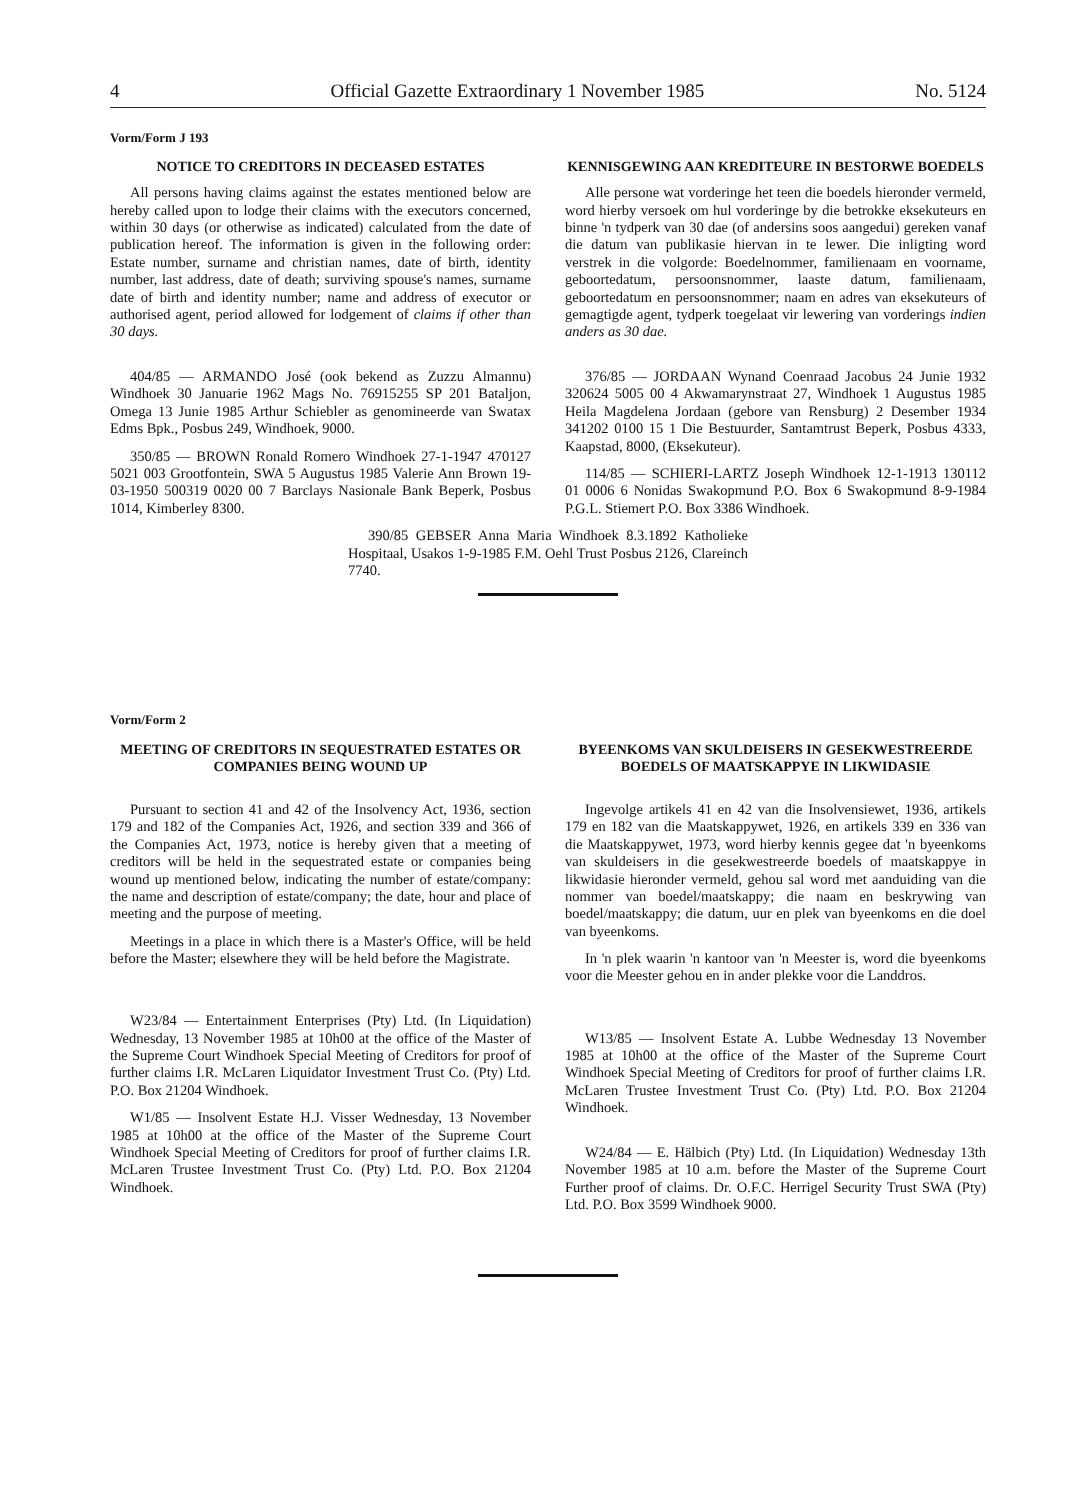4 Official Gazette Extraordinary 1 November 1985 No. 5124
Vorm/Form J 193
NOTICE TO CREDITORS IN DECEASED ESTATES
All persons having claims against the estates mentioned below are hereby called upon to lodge their claims with the executors concerned, within 30 days (or otherwise as indicated) calculated from the date of publication hereof. The information is given in the following order: Estate number, surname and christian names, date of birth, identity number, last address, date of death; surviving spouse's names, surname date of birth and identity number; name and address of executor or authorised agent, period allowed for lodgement of claims if other than 30 days.
404/85 — ARMANDO José (ook bekend as Zuzzu Almannu) Windhoek 30 Januarie 1962 Mags No. 76915255 SP 201 Bataljon, Omega 13 Junie 1985 Arthur Schiebler as genomineerde van Swatax Edms Bpk., Posbus 249, Windhoek, 9000.
350/85 — BROWN Ronald Romero Windhoek 27-1-1947 470127 5021 003 Grootfontein, SWA 5 Augustus 1985 Valerie Ann Brown 19-03-1950 500319 0020 00 7 Barclays Nasionale Bank Beperk, Posbus 1014, Kimberley 8300.
KENNISGEWING AAN KREDITEURE IN BESTORWE BOEDELS
Alle persone wat vorderinge het teen die boedels hieronder vermeld, word hierby versoek om hul vorderinge by die betrokke eksekuteurs en binne 'n tydperk van 30 dae (of andersins soos aangedui) gereken vanaf die datum van publikasie hiervan in te lewer. Die inligting word verstrek in die volgorde: Boedelnommer, familienaam en voorname, geboortedatum, persoonsnommer, laaste datum, familienaam, geboortedatum en persoonsnommer; naam en adres van eksekuteurs of gemagtigde agent, tydperk toegelaat vir lewering van vorderings indien anders as 30 dae.
376/85 — JORDAAN Wynand Coenraad Jacobus 24 Junie 1932 320624 5005 00 4 Akwamarynstraat 27, Windhoek 1 Augustus 1985 Heila Magdelena Jordaan (gebore van Rensburg) 2 Desember 1934 341202 0100 15 1 Die Bestuurder, Santamtrust Beperk, Posbus 4333, Kaapstad, 8000, (Eksekuteur).
114/85 — SCHIERI-LARTZ Joseph Windhoek 12-1-1913 130112 01 0006 6 Nonidas Swakopmund P.O. Box 6 Swakopmund 8-9-1984 P.G.L. Stiemert P.O. Box 3386 Windhoek.
390/85 GEBSER Anna Maria Windhoek 8.3.1892 Katholieke Hospitaal, Usakos 1-9-1985 F.M. Oehl Trust Posbus 2126, Clareinch 7740.
Vorm/Form 2
MEETING OF CREDITORS IN SEQUESTRATED ESTATES OR COMPANIES BEING WOUND UP
Pursuant to section 41 and 42 of the Insolvency Act, 1936, section 179 and 182 of the Companies Act, 1926, and section 339 and 366 of the Companies Act, 1973, notice is hereby given that a meeting of creditors will be held in the sequestrated estate or companies being wound up mentioned below, indicating the number of estate/company: the name and description of estate/company; the date, hour and place of meeting and the purpose of meeting.
Meetings in a place in which there is a Master's Office, will be held before the Master; elsewhere they will be held before the Magistrate.
W23/84 — Entertainment Enterprises (Pty) Ltd. (In Liquidation) Wednesday, 13 November 1985 at 10h00 at the office of the Master of the Supreme Court Windhoek Special Meeting of Creditors for proof of further claims I.R. McLaren Liquidator Investment Trust Co. (Pty) Ltd. P.O. Box 21204 Windhoek.
W1/85 — Insolvent Estate H.J. Visser Wednesday, 13 November 1985 at 10h00 at the office of the Master of the Supreme Court Windhoek Special Meeting of Creditors for proof of further claims I.R. McLaren Trustee Investment Trust Co. (Pty) Ltd. P.O. Box 21204 Windhoek.
BYEENKOMS VAN SKULDEISERS IN GESEKWESTREERDE BOEDELS OF MAATSKAPPYE IN LIKWIDASIE
Ingevolge artikels 41 en 42 van die Insolvensiewet, 1936, artikels 179 en 182 van die Maatskappywet, 1926, en artikels 339 en 336 van die Maatskappywet, 1973, word hierby kennis gegee dat 'n byeenkoms van skuldeisers in die gesekwestreerde boedels of maatskappye in likwidasie hieronder vermeld, gehou sal word met aanduiding van die nommer van boedel/maatskappy; die naam en beskrywing van boedel/maatskappy; die datum, uur en plek van byeenkoms en die doel van byeenkoms.
In 'n plek waarin 'n kantoor van 'n Meester is, word die byeenkoms voor die Meester gehou en in ander plekke voor die Landdros.
W13/85 — Insolvent Estate A. Lubbe Wednesday 13 November 1985 at 10h00 at the office of the Master of the Supreme Court Windhoek Special Meeting of Creditors for proof of further claims I.R. McLaren Trustee Investment Trust Co. (Pty) Ltd. P.O. Box 21204 Windhoek.
W24/84 — E. Hälbich (Pty) Ltd. (In Liquidation) Wednesday 13th November 1985 at 10 a.m. before the Master of the Supreme Court Further proof of claims. Dr. O.F.C. Herrigel Security Trust SWA (Pty) Ltd. P.O. Box 3599 Windhoek 9000.